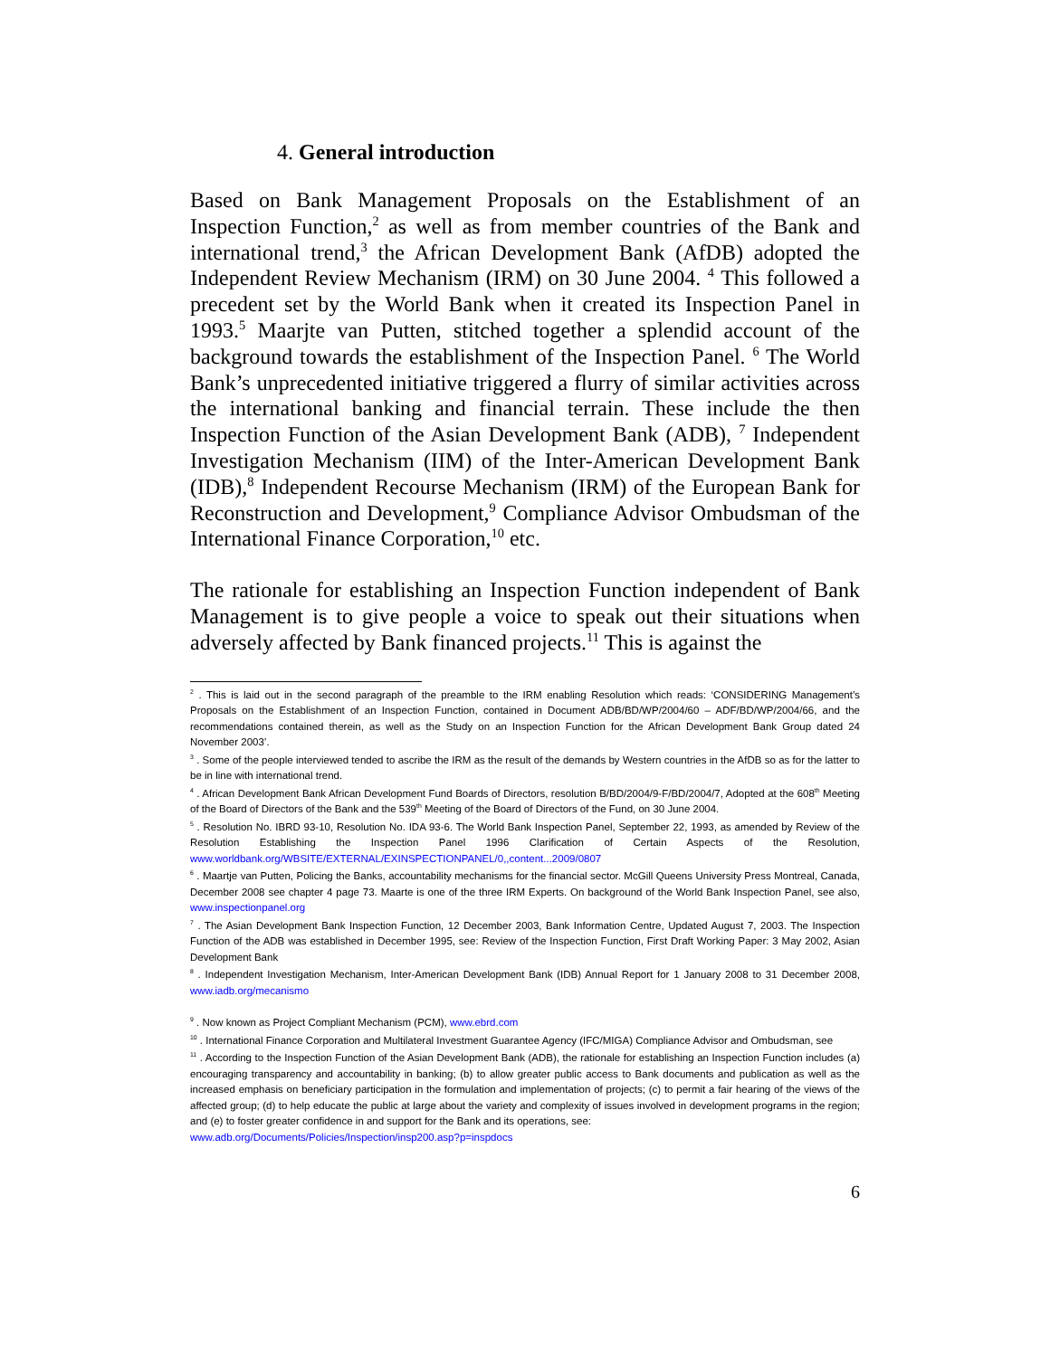4. General introduction
Based on Bank Management Proposals on the Establishment of an Inspection Function,<sup>2</sup> as well as from member countries of the Bank and international trend,<sup>3</sup> the African Development Bank (AfDB) adopted the Independent Review Mechanism (IRM) on 30 June 2004. <sup>4</sup> This followed a precedent set by the World Bank when it created its Inspection Panel in 1993.<sup>5</sup> Maarjte van Putten, stitched together a splendid account of the background towards the establishment of the Inspection Panel. <sup>6</sup> The World Bank’s unprecedented initiative triggered a flurry of similar activities across the international banking and financial terrain. These include the then Inspection Function of the Asian Development Bank (ADB), <sup>7</sup> Independent Investigation Mechanism (IIM) of the Inter-American Development Bank (IDB),<sup>8</sup> Independent Recourse Mechanism (IRM) of the European Bank for Reconstruction and Development,<sup>9</sup> Compliance Advisor Ombudsman of the International Finance Corporation,<sup>10</sup> etc.
The rationale for establishing an Inspection Function independent of Bank Management is to give people a voice to speak out their situations when adversely affected by Bank financed projects.<sup>11</sup> This is against the
<sup>2</sup> . This is laid out in the second paragraph of the preamble to the IRM enabling Resolution which reads: ‘CONSIDERING Management’s Proposals on the Establishment of an Inspection Function, contained in Document ADB/BD/WP/2004/60 – ADF/BD/WP/2004/66, and the recommendations contained therein, as well as the Study on an Inspection Function for the African Development Bank Group dated 24 November 2003’.
<sup>3</sup> . Some of the people interviewed tended to ascribe the IRM as the result of the demands by Western countries in the AfDB so as for the latter to be in line with international trend.
<sup>4</sup> . African Development Bank African Development Fund Boards of Directors, resolution B/BD/2004/9-F/BD/2004/7, Adopted at the 608<sup>th</sup> Meeting of the Board of Directors of the Bank and the 539<sup>th</sup> Meeting of the Board of Directors of the Fund, on 30 June 2004.
<sup>5</sup> . Resolution No. IBRD 93-10, Resolution No. IDA 93-6. The World Bank Inspection Panel, September 22, 1993, as amended by Review of the Resolution Establishing the Inspection Panel 1996 Clarification of Certain Aspects of the Resolution, www.worldbank.org/WBSITE/EXTERNAL/EXINSPECTIONPANEL/0,,content...2009/0807
<sup>6</sup> . Maartje van Putten, Policing the Banks, accountability mechanisms for the financial sector. McGill Queens University Press Montreal, Canada, December 2008 see chapter 4 page 73. Maarte is one of the three IRM Experts. On background of the World Bank Inspection Panel, see also, www.inspectionpanel.org
<sup>7</sup> . The Asian Development Bank Inspection Function, 12 December 2003, Bank Information Centre, Updated August 7, 2003. The Inspection Function of the ADB was established in December 1995, see: Review of the Inspection Function, First Draft Working Paper: 3 May 2002, Asian Development Bank
<sup>8</sup> . Independent Investigation Mechanism, Inter-American Development Bank (IDB) Annual Report for 1 January 2008 to 31 December 2008, www.iadb.org/mecanismo
<sup>9</sup> . Now known as Project Compliant Mechanism (PCM), www.ebrd.com
<sup>10</sup> . International Finance Corporation and Multilateral Investment Guarantee Agency (IFC/MIGA) Compliance Advisor and Ombudsman, see
<sup>11</sup> . According to the Inspection Function of the Asian Development Bank (ADB), the rationale for establishing an Inspection Function includes (a) encouraging transparency and accountability in banking; (b) to allow greater public access to Bank documents and publication as well as the increased emphasis on beneficiary participation in the formulation and implementation of projects; (c) to permit a fair hearing of the views of the affected group; (d) to help educate the public at large about the variety and complexity of issues involved in development programs in the region; and (e) to foster greater confidence in and support for the Bank and its operations, see:
www.adb.org/Documents/Policies/Inspection/insp200.asp?p=inspdocs
6